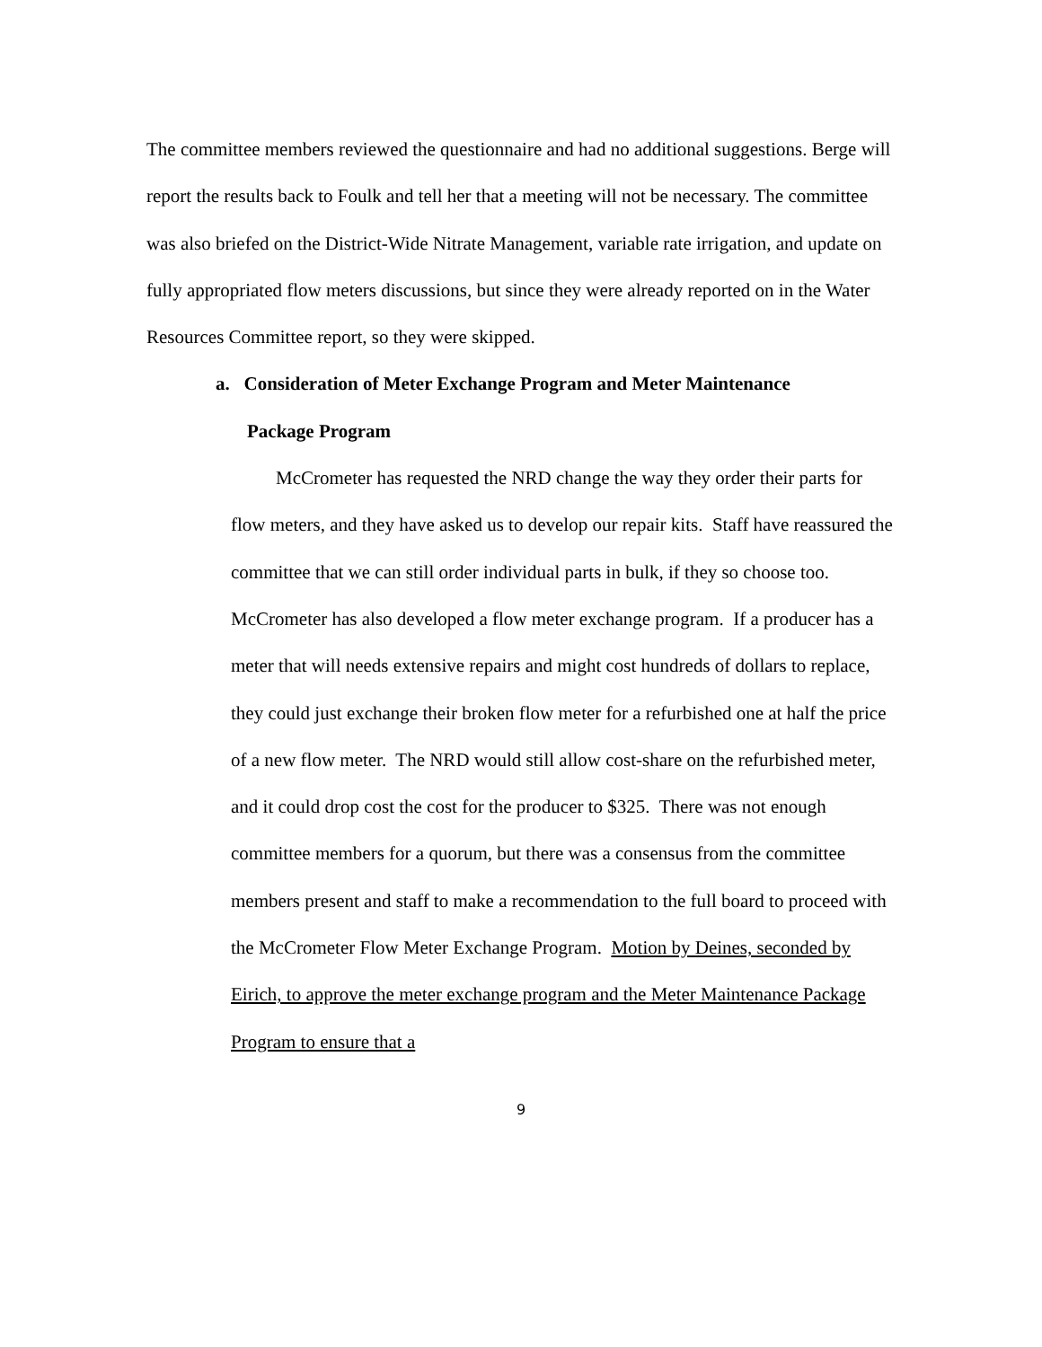The committee members reviewed the questionnaire and had no additional suggestions. Berge will report the results back to Foulk and tell her that a meeting will not be necessary. The committee was also briefed on the District-Wide Nitrate Management, variable rate irrigation, and update on fully appropriated flow meters discussions, but since they were already reported on in the Water Resources Committee report, so they were skipped.
a. Consideration of Meter Exchange Program and Meter Maintenance
Package Program
McCrometer has requested the NRD change the way they order their parts for flow meters, and they have asked us to develop our repair kits. Staff have reassured the committee that we can still order individual parts in bulk, if they so choose too. McCrometer has also developed a flow meter exchange program. If a producer has a meter that will needs extensive repairs and might cost hundreds of dollars to replace, they could just exchange their broken flow meter for a refurbished one at half the price of a new flow meter. The NRD would still allow cost-share on the refurbished meter, and it could drop cost the cost for the producer to $325. There was not enough committee members for a quorum, but there was a consensus from the committee members present and staff to make a recommendation to the full board to proceed with the McCrometer Flow Meter Exchange Program. Motion by Deines, seconded by Eirich, to approve the meter exchange program and the Meter Maintenance Package Program to ensure that a
9